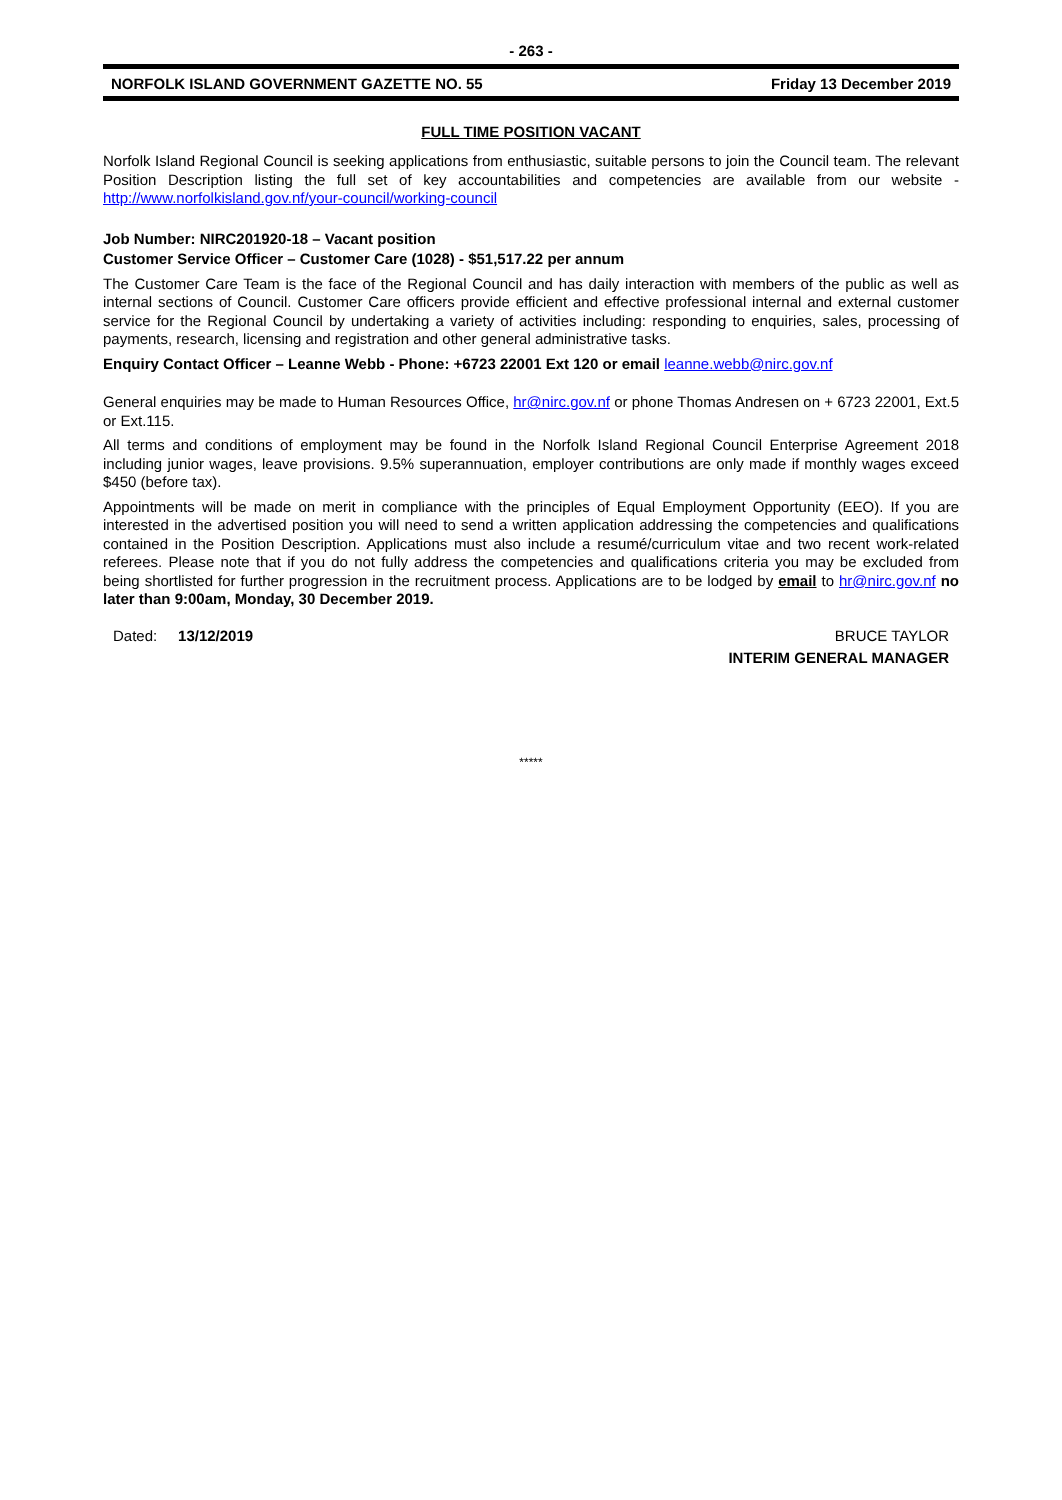- 263 -
NORFOLK ISLAND GOVERNMENT GAZETTE NO. 55 Friday 13 December 2019
FULL TIME POSITION VACANT
Norfolk Island Regional Council is seeking applications from enthusiastic, suitable persons to join the Council team. The relevant Position Description listing the full set of key accountabilities and competencies are available from our website - http://www.norfolkisland.gov.nf/your-council/working-council
Job Number: NIRC201920-18 – Vacant position
Customer Service Officer – Customer Care (1028) - $51,517.22 per annum
The Customer Care Team is the face of the Regional Council and has daily interaction with members of the public as well as internal sections of Council. Customer Care officers provide efficient and effective professional internal and external customer service for the Regional Council by undertaking a variety of activities including: responding to enquiries, sales, processing of payments, research, licensing and registration and other general administrative tasks.
Enquiry Contact Officer – Leanne Webb - Phone: +6723 22001 Ext 120 or email leanne.webb@nirc.gov.nf
General enquiries may be made to Human Resources Office, hr@nirc.gov.nf or phone Thomas Andresen on + 6723 22001, Ext.5 or Ext.115.
All terms and conditions of employment may be found in the Norfolk Island Regional Council Enterprise Agreement 2018 including junior wages, leave provisions. 9.5% superannuation, employer contributions are only made if monthly wages exceed $450 (before tax).
Appointments will be made on merit in compliance with the principles of Equal Employment Opportunity (EEO). If you are interested in the advertised position you will need to send a written application addressing the competencies and qualifications contained in the Position Description. Applications must also include a resumé/curriculum vitae and two recent work-related referees. Please note that if you do not fully address the competencies and qualifications criteria you may be excluded from being shortlisted for further progression in the recruitment process. Applications are to be lodged by email to hr@nirc.gov.nf no later than 9:00am, Monday, 30 December 2019.
Dated: 13/12/2019 BRUCE TAYLOR
INTERIM GENERAL MANAGER
*****